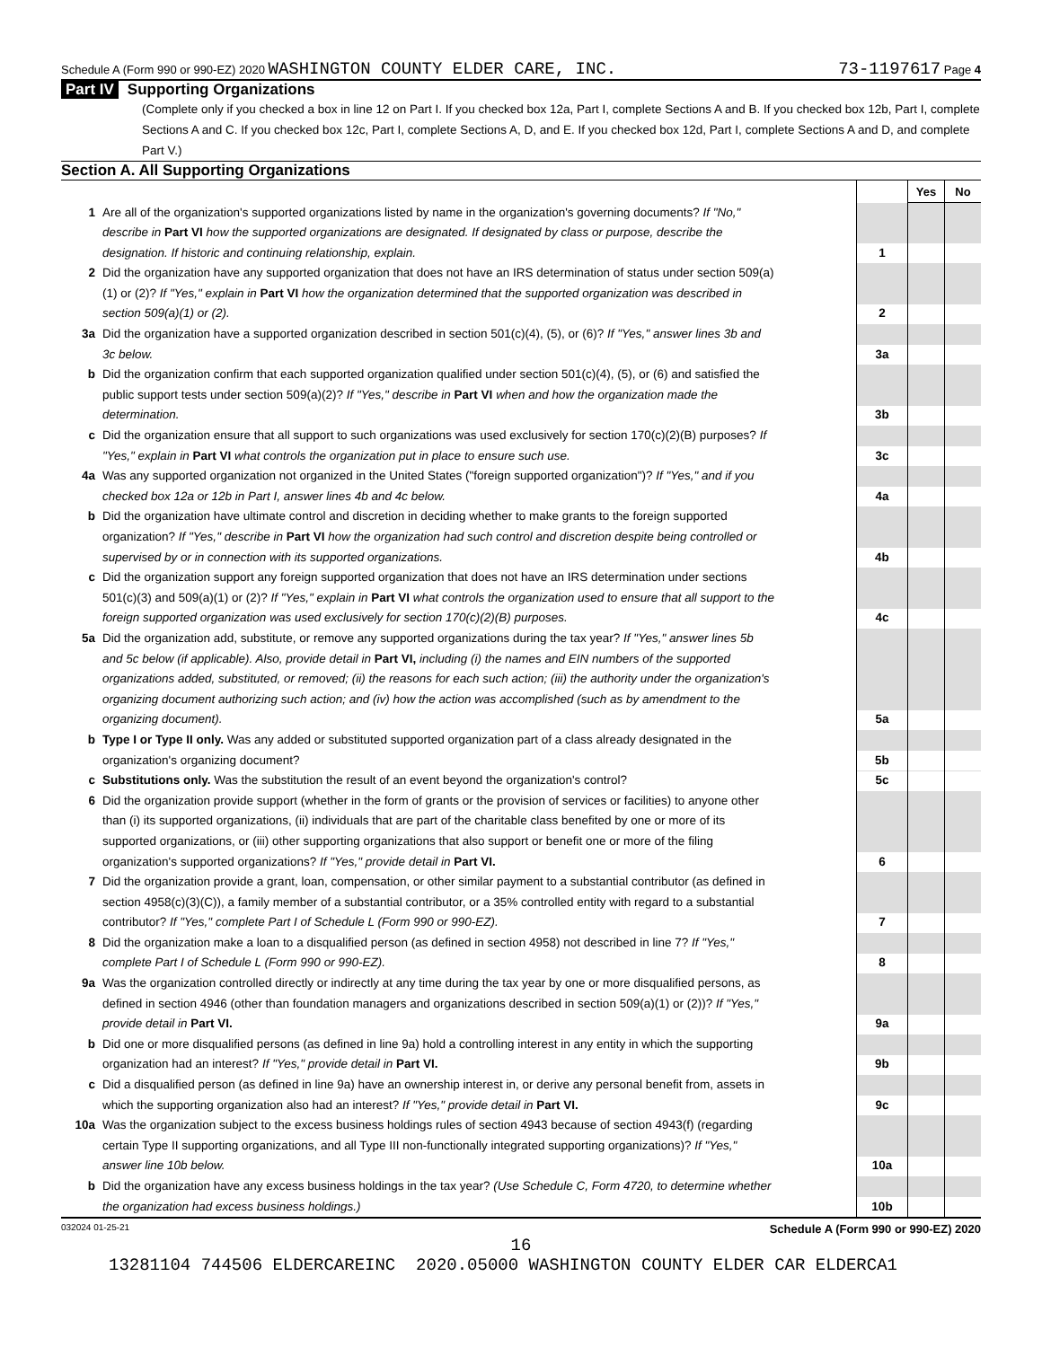Schedule A (Form 990 or 990-EZ) 2020 WASHINGTON COUNTY ELDER CARE, INC. 73-1197617 Page 4
Part IV Supporting Organizations
(Complete only if you checked a box in line 12 on Part I. If you checked box 12a, Part I, complete Sections A and B. If you checked box 12b, Part I, complete Sections A and C. If you checked box 12c, Part I, complete Sections A, D, and E. If you checked box 12d, Part I, complete Sections A and D, and complete Part V.)
Section A. All Supporting Organizations
| | | | Yes | No |
| 1 | Are all of the organization's supported organizations listed by name in the organization's governing documents? If "No," describe in Part VI how the supported organizations are designated. If designated by class or purpose, describe the designation. If historic and continuing relationship, explain. | 1 | | |
| 2 | Did the organization have any supported organization that does not have an IRS determination of status under section 509(a)(1) or (2)? If "Yes," explain in Part VI how the organization determined that the supported organization was described in section 509(a)(1) or (2). | 2 | | |
| 3a | Did the organization have a supported organization described in section 501(c)(4), (5), or (6)? If "Yes," answer lines 3b and 3c below. | 3a | | |
| b | Did the organization confirm that each supported organization qualified under section 501(c)(4), (5), or (6) and satisfied the public support tests under section 509(a)(2)? If "Yes," describe in Part VI when and how the organization made the determination. | 3b | | |
| c | Did the organization ensure that all support to such organizations was used exclusively for section 170(c)(2)(B) purposes? If "Yes," explain in Part VI what controls the organization put in place to ensure such use. | 3c | | |
| 4a | Was any supported organization not organized in the United States ("foreign supported organization")? If "Yes," and if you checked box 12a or 12b in Part I, answer lines 4b and 4c below. | 4a | | |
| b | Did the organization have ultimate control and discretion in deciding whether to make grants to the foreign supported organization? If "Yes," describe in Part VI how the organization had such control and discretion despite being controlled or supervised by or in connection with its supported organizations. | 4b | | |
| c | Did the organization support any foreign supported organization that does not have an IRS determination under sections 501(c)(3) and 509(a)(1) or (2)? If "Yes," explain in Part VI what controls the organization used to ensure that all support to the foreign supported organization was used exclusively for section 170(c)(2)(B) purposes. | 4c | | |
| 5a | Did the organization add, substitute, or remove any supported organizations during the tax year? If "Yes," answer lines 5b and 5c below (if applicable). Also, provide detail in Part VI, including (i) the names and EIN numbers of the supported organizations added, substituted, or removed; (ii) the reasons for each such action; (iii) the authority under the organization's organizing document authorizing such action; and (iv) how the action was accomplished (such as by amendment to the organizing document). | 5a | | |
| b | Type I or Type II only. Was any added or substituted supported organization part of a class already designated in the organization's organizing document? | 5b | | |
| c | Substitutions only. Was the substitution the result of an event beyond the organization's control? | 5c | | |
| 6 | Did the organization provide support (whether in the form of grants or the provision of services or facilities) to anyone other than (i) its supported organizations, (ii) individuals that are part of the charitable class benefited by one or more of its supported organizations, or (iii) other supporting organizations that also support or benefit one or more of the filing organization's supported organizations? If "Yes," provide detail in Part VI. | 6 | | |
| 7 | Did the organization provide a grant, loan, compensation, or other similar payment to a substantial contributor (as defined in section 4958(c)(3)(C)), a family member of a substantial contributor, or a 35% controlled entity with regard to a substantial contributor? If "Yes," complete Part I of Schedule L (Form 990 or 990-EZ). | 7 | | |
| 8 | Did the organization make a loan to a disqualified person (as defined in section 4958) not described in line 7? If "Yes," complete Part I of Schedule L (Form 990 or 990-EZ). | 8 | | |
| 9a | Was the organization controlled directly or indirectly at any time during the tax year by one or more disqualified persons, as defined in section 4946 (other than foundation managers and organizations described in section 509(a)(1) or (2))? If "Yes," provide detail in Part VI. | 9a | | |
| b | Did one or more disqualified persons (as defined in line 9a) hold a controlling interest in any entity in which the supporting organization had an interest? If "Yes," provide detail in Part VI. | 9b | | |
| c | Did a disqualified person (as defined in line 9a) have an ownership interest in, or derive any personal benefit from, assets in which the supporting organization also had an interest? If "Yes," provide detail in Part VI. | 9c | | |
| 10a | Was the organization subject to the excess business holdings rules of section 4943 because of section 4943(f) (regarding certain Type II supporting organizations, and all Type III non-functionally integrated supporting organizations)? If "Yes," answer line 10b below. | 10a | | |
| b | Did the organization have any excess business holdings in the tax year? (Use Schedule C, Form 4720, to determine whether the organization had excess business holdings.) | 10b | | |
032024 01-25-21 Schedule A (Form 990 or 990-EZ) 2020
16
13281104 744506 ELDERCAREINC 2020.05000 WASHINGTON COUNTY ELDER CAR ELDERCA1